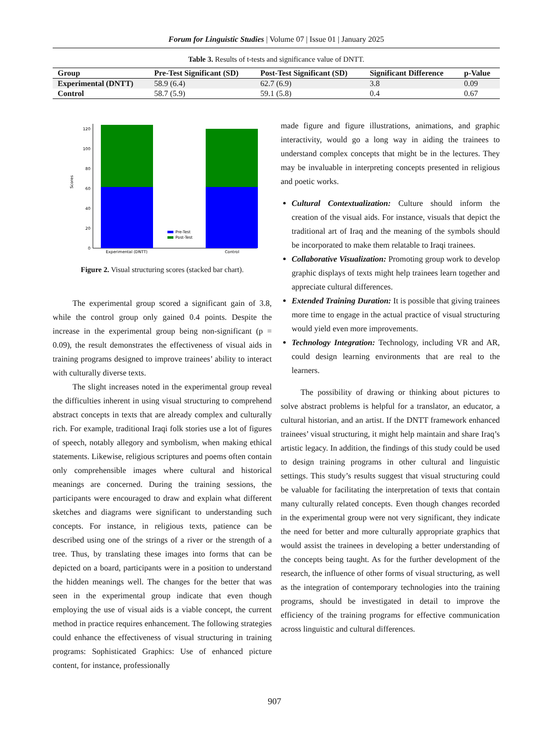Forum for Linguistic Studies | Volume 07 | Issue 01 | January 2025
Table 3. Results of t-tests and significance value of DNTT.
| Group | Pre-Test Significant (SD) | Post-Test Significant (SD) | Significant Difference | p-Value |
| --- | --- | --- | --- | --- |
| Experimental (DNTT) | 58.9 (6.4) | 62.7 (6.9) | 3.8 | 0.09 |
| Control | 58.7 (5.9) | 59.1 (5.8) | 0.4 | 0.67 |
0
20
40
60
80
100
120
Scores
Pre-Test
Post-Test
Experimental (DNTT)
Control
Figure 2. Visual structuring scores (stacked bar chart).
The experimental group scored a significant gain of 3.8, while the control group only gained 0.4 points. Despite the increase in the experimental group being non-significant (p = 0.09), the result demonstrates the effectiveness of visual aids in training programs designed to improve trainees’ ability to interact with culturally diverse texts.
The slight increases noted in the experimental group reveal the difficulties inherent in using visual structuring to comprehend abstract concepts in texts that are already complex and culturally rich. For example, traditional Iraqi folk stories use a lot of figures of speech, notably allegory and symbolism, when making ethical statements. Likewise, religious scriptures and poems often contain only comprehensible images where cultural and historical meanings are concerned. During the training sessions, the participants were encouraged to draw and explain what different sketches and diagrams were significant to understanding such concepts. For instance, in religious texts, patience can be described using one of the strings of a river or the strength of a tree. Thus, by translating these images into forms that can be depicted on a board, participants were in a position to understand the hidden meanings well. The changes for the better that was seen in the experimental group indicate that even though employing the use of visual aids is a viable concept, the current method in practice requires enhancement. The following strategies could enhance the effectiveness of visual structuring in training programs: Sophisticated Graphics: Use of enhanced picture content, for instance, professionally
made figure and figure illustrations, animations, and graphic interactivity, would go a long way in aiding the trainees to understand complex concepts that might be in the lectures. They may be invaluable in interpreting concepts presented in religious and poetic works.
Cultural Contextualization: Culture should inform the creation of the visual aids. For instance, visuals that depict the traditional art of Iraq and the meaning of the symbols should be incorporated to make them relatable to Iraqi trainees.
Collaborative Visualization: Promoting group work to develop graphic displays of texts might help trainees learn together and appreciate cultural differences.
Extended Training Duration: It is possible that giving trainees more time to engage in the actual practice of visual structuring would yield even more improvements.
Technology Integration: Technology, including VR and AR, could design learning environments that are real to the learners.
The possibility of drawing or thinking about pictures to solve abstract problems is helpful for a translator, an educator, a cultural historian, and an artist. If the DNTT framework enhanced trainees’ visual structuring, it might help maintain and share Iraq’s artistic legacy. In addition, the findings of this study could be used to design training programs in other cultural and linguistic settings. This study’s results suggest that visual structuring could be valuable for facilitating the interpretation of texts that contain many culturally related concepts. Even though changes recorded in the experimental group were not very significant, they indicate the need for better and more culturally appropriate graphics that would assist the trainees in developing a better understanding of the concepts being taught. As for the further development of the research, the influence of other forms of visual structuring, as well as the integration of contemporary technologies into the training programs, should be investigated in detail to improve the efficiency of the training programs for effective communication across linguistic and cultural differences.
907